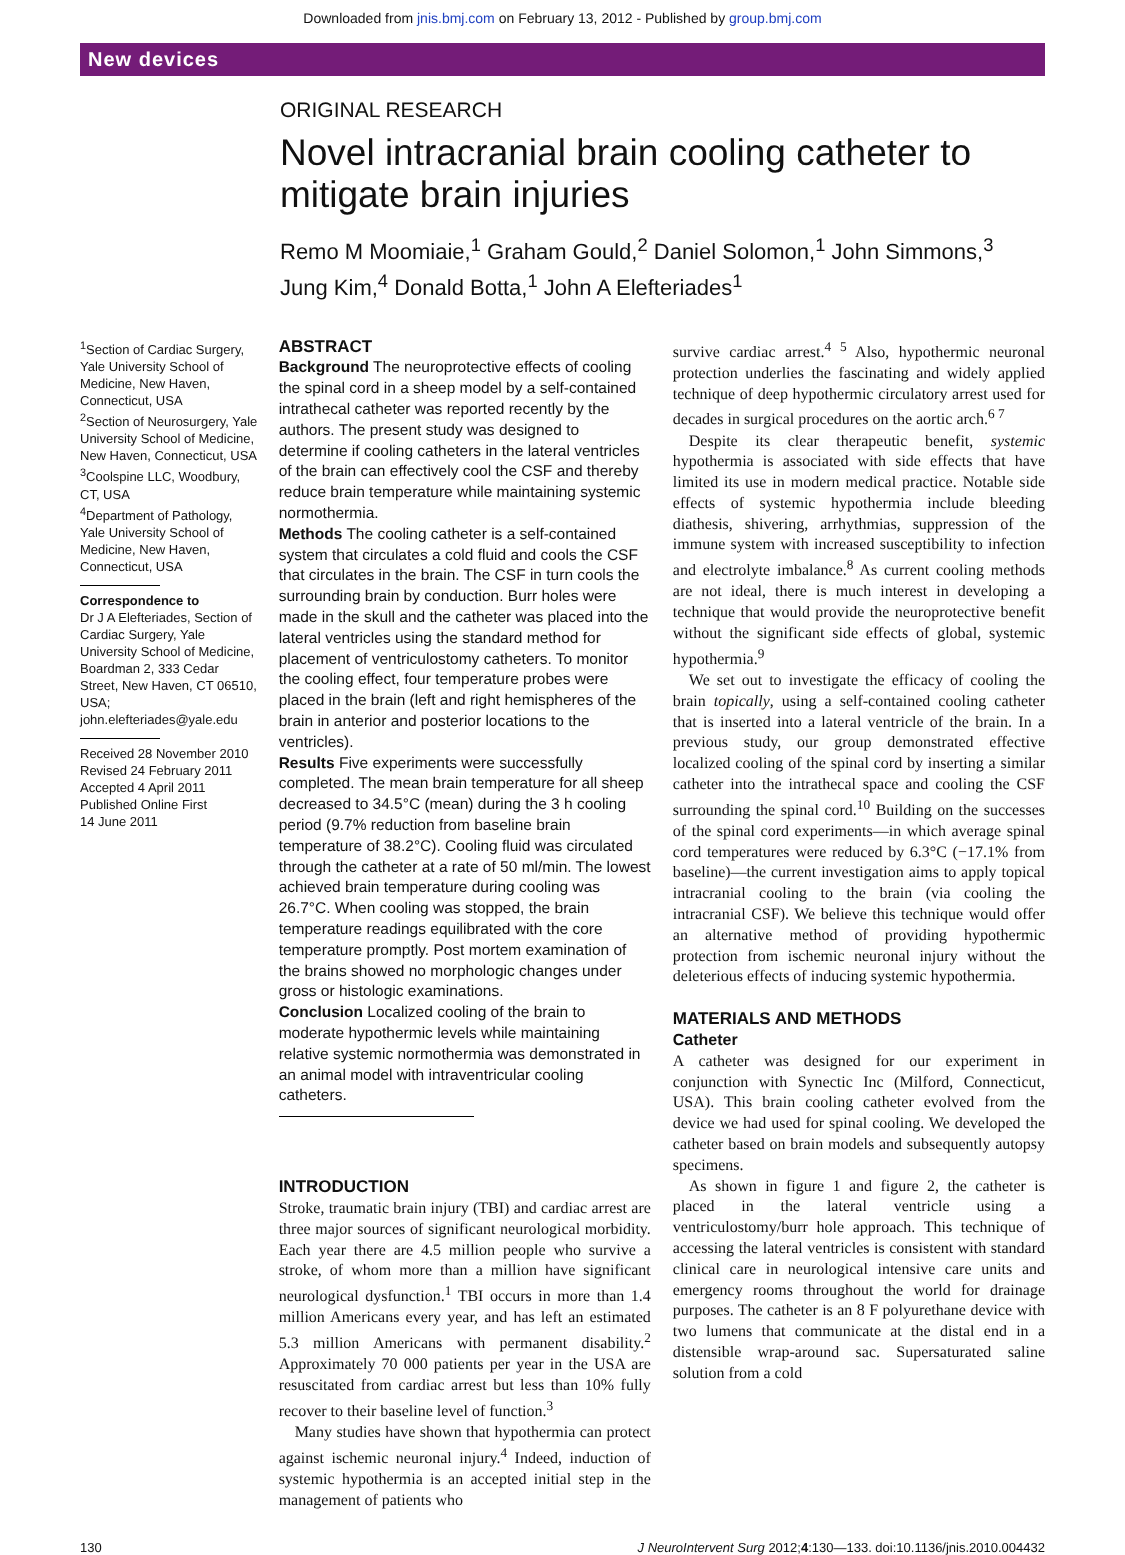Downloaded from jnis.bmj.com on February 13, 2012 - Published by group.bmj.com
New devices
ORIGINAL RESEARCH
Novel intracranial brain cooling catheter to mitigate brain injuries
Remo M Moomiaie,<sup>1</sup> Graham Gould,<sup>2</sup> Daniel Solomon,<sup>1</sup> John Simmons,<sup>3</sup> Jung Kim,<sup>4</sup> Donald Botta,<sup>1</sup> John A Elefteriades<sup>1</sup>
<sup>1</sup> Section of Cardiac Surgery, Yale University School of Medicine, New Haven, Connecticut, USA
<sup>2</sup> Section of Neurosurgery, Yale University School of Medicine, New Haven, Connecticut, USA
<sup>3</sup> Coolspine LLC, Woodbury, CT, USA
<sup>4</sup> Department of Pathology, Yale University School of Medicine, New Haven, Connecticut, USA
Correspondence to
Dr J A Elefteriades, Section of Cardiac Surgery, Yale University School of Medicine, Boardman 2, 333 Cedar Street, New Haven, CT 06510, USA; john.elefteriades@yale.edu
Received 28 November 2010
Revised 24 February 2011
Accepted 4 April 2011
Published Online First
14 June 2011
ABSTRACT
Background The neuroprotective effects of cooling the spinal cord in a sheep model by a self-contained intrathecal catheter was reported recently by the authors. The present study was designed to determine if cooling catheters in the lateral ventricles of the brain can effectively cool the CSF and thereby reduce brain temperature while maintaining systemic normothermia.
Methods The cooling catheter is a self-contained system that circulates a cold fluid and cools the CSF that circulates in the brain. The CSF in turn cools the surrounding brain by conduction. Burr holes were made in the skull and the catheter was placed into the lateral ventricles using the standard method for placement of ventriculostomy catheters. To monitor the cooling effect, four temperature probes were placed in the brain (left and right hemispheres of the brain in anterior and posterior locations to the ventricles).
Results Five experiments were successfully completed. The mean brain temperature for all sheep decreased to 34.5°C (mean) during the 3 h cooling period (9.7% reduction from baseline brain temperature of 38.2°C). Cooling fluid was circulated through the catheter at a rate of 50 ml/min. The lowest achieved brain temperature during cooling was 26.7°C. When cooling was stopped, the brain temperature readings equilibrated with the core temperature promptly. Post mortem examination of the brains showed no morphologic changes under gross or histologic examinations.
Conclusion Localized cooling of the brain to moderate hypothermic levels while maintaining relative systemic normothermia was demonstrated in an animal model with intraventricular cooling catheters.
INTRODUCTION
Stroke, traumatic brain injury (TBI) and cardiac arrest are three major sources of significant neurological morbidity. Each year there are 4.5 million people who survive a stroke, of whom more than a million have significant neurological dysfunction.<sup>1</sup> TBI occurs in more than 1.4 million Americans every year, and has left an estimated 5.3 million Americans with permanent disability.<sup>2</sup> Approximately 70 000 patients per year in the USA are resuscitated from cardiac arrest but less than 10% fully recover to their baseline level of function.<sup>3</sup>
Many studies have shown that hypothermia can protect against ischemic neuronal injury.<sup>4</sup> Indeed, induction of systemic hypothermia is an accepted initial step in the management of patients who
survive cardiac arrest.<sup>4 5</sup> Also, hypothermic neuronal protection underlies the fascinating and widely applied technique of deep hypothermic circulatory arrest used for decades in surgical procedures on the aortic arch.<sup>6 7</sup>
Despite its clear therapeutic benefit, systemic hypothermia is associated with side effects that have limited its use in modern medical practice. Notable side effects of systemic hypothermia include bleeding diathesis, shivering, arrhythmias, suppression of the immune system with increased susceptibility to infection and electrolyte imbalance.<sup>8</sup> As current cooling methods are not ideal, there is much interest in developing a technique that would provide the neuroprotective benefit without the significant side effects of global, systemic hypothermia.<sup>9</sup>
We set out to investigate the efficacy of cooling the brain topically, using a self-contained cooling catheter that is inserted into a lateral ventricle of the brain. In a previous study, our group demonstrated effective localized cooling of the spinal cord by inserting a similar catheter into the intrathecal space and cooling the CSF surrounding the spinal cord.<sup>10</sup> Building on the successes of the spinal cord experiments—in which average spinal cord temperatures were reduced by 6.3°C (−17.1% from baseline)—the current investigation aims to apply topical intracranial cooling to the brain (via cooling the intracranial CSF). We believe this technique would offer an alternative method of providing hypothermic protection from ischemic neuronal injury without the deleterious effects of inducing systemic hypothermia.
MATERIALS AND METHODS
Catheter
A catheter was designed for our experiment in conjunction with Synectic Inc (Milford, Connecticut, USA). This brain cooling catheter evolved from the device we had used for spinal cooling. We developed the catheter based on brain models and subsequently autopsy specimens.
As shown in figure 1 and figure 2, the catheter is placed in the lateral ventricle using a ventriculostomy/burr hole approach. This technique of accessing the lateral ventricles is consistent with standard clinical care in neurological intensive care units and emergency rooms throughout the world for drainage purposes. The catheter is an 8 F polyurethane device with two lumens that communicate at the distal end in a distensible wrap-around sac. Supersaturated saline solution from a cold
130 J NeuroIntervent Surg 2012;4:130—133. doi:10.1136/jnis.2010.004432